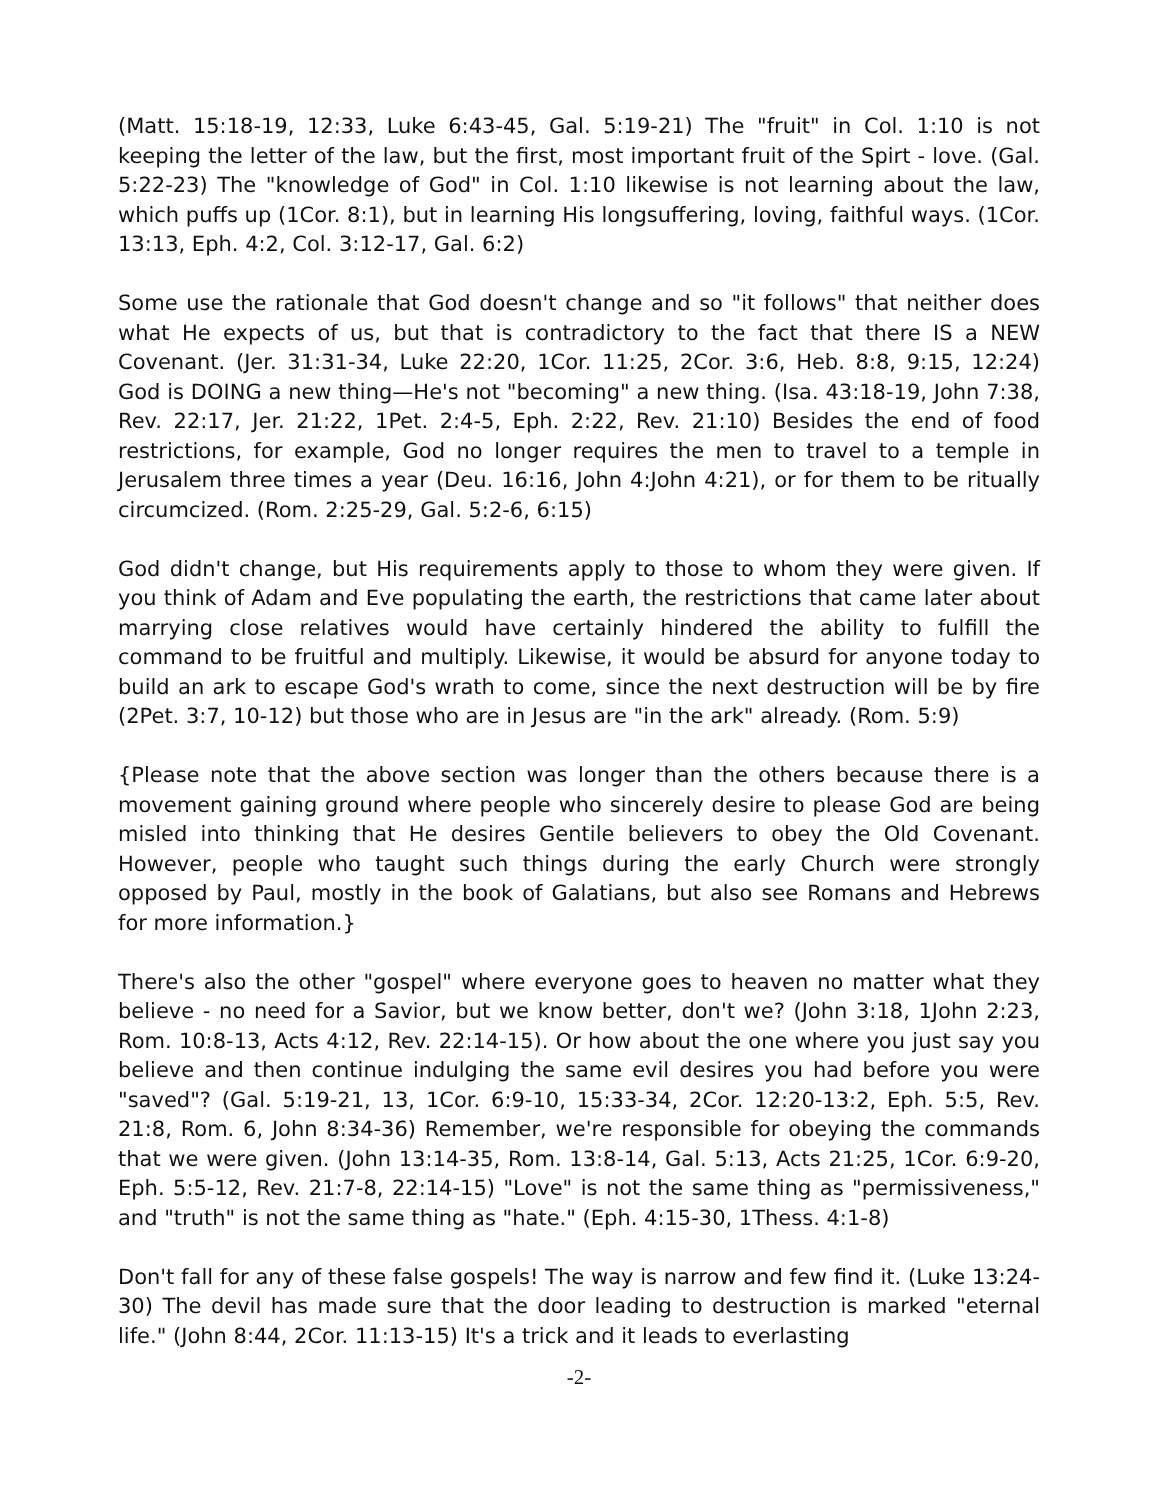(Matt. 15:18-19, 12:33, Luke 6:43-45, Gal. 5:19-21) The "fruit" in Col. 1:10 is not keeping the letter of the law, but the first, most important fruit of the Spirt - love. (Gal. 5:22-23) The "knowledge of God" in Col. 1:10 likewise is not learning about the law, which puffs up (1Cor. 8:1), but in learning His longsuffering, loving, faithful ways. (1Cor. 13:13, Eph. 4:2, Col. 3:12-17, Gal. 6:2)
Some use the rationale that God doesn't change and so "it follows" that neither does what He expects of us, but that is contradictory to the fact that there IS a NEW Covenant. (Jer. 31:31-34, Luke 22:20, 1Cor. 11:25, 2Cor. 3:6, Heb. 8:8, 9:15, 12:24) God is DOING a new thing—He's not "becoming" a new thing. (Isa. 43:18-19, John 7:38, Rev. 22:17, Jer. 21:22, 1Pet. 2:4-5, Eph. 2:22, Rev. 21:10) Besides the end of food restrictions, for example, God no longer requires the men to travel to a temple in Jerusalem three times a year (Deu. 16:16, John 4:John 4:21), or for them to be ritually circumcized. (Rom. 2:25-29, Gal. 5:2-6, 6:15)
God didn't change, but His requirements apply to those to whom they were given. If you think of Adam and Eve populating the earth, the restrictions that came later about marrying close relatives would have certainly hindered the ability to fulfill the command to be fruitful and multiply. Likewise, it would be absurd for anyone today to build an ark to escape God's wrath to come, since the next destruction will be by fire (2Pet. 3:7, 10-12) but those who are in Jesus are "in the ark" already. (Rom. 5:9)
{Please note that the above section was longer than the others because there is a movement gaining ground where people who sincerely desire to please God are being misled into thinking that He desires Gentile believers to obey the Old Covenant. However, people who taught such things during the early Church were strongly opposed by Paul, mostly in the book of Galatians, but also see Romans and Hebrews for more information.}
There's also the other "gospel" where everyone goes to heaven no matter what they believe - no need for a Savior, but we know better, don't we? (John 3:18, 1John 2:23, Rom. 10:8-13, Acts 4:12, Rev. 22:14-15). Or how about the one where you just say you believe and then continue indulging the same evil desires you had before you were "saved"? (Gal. 5:19-21, 13, 1Cor. 6:9-10, 15:33-34, 2Cor. 12:20-13:2, Eph. 5:5, Rev. 21:8, Rom. 6, John 8:34-36) Remember, we're responsible for obeying the commands that we were given. (John 13:14-35, Rom. 13:8-14, Gal. 5:13, Acts 21:25, 1Cor. 6:9-20, Eph. 5:5-12, Rev. 21:7-8, 22:14-15) "Love" is not the same thing as "permissiveness," and "truth" is not the same thing as "hate." (Eph. 4:15-30, 1Thess. 4:1-8)
Don't fall for any of these false gospels! The way is narrow and few find it. (Luke 13:24-30) The devil has made sure that the door leading to destruction is marked "eternal life." (John 8:44, 2Cor. 11:13-15) It's a trick and it leads to everlasting
-2-